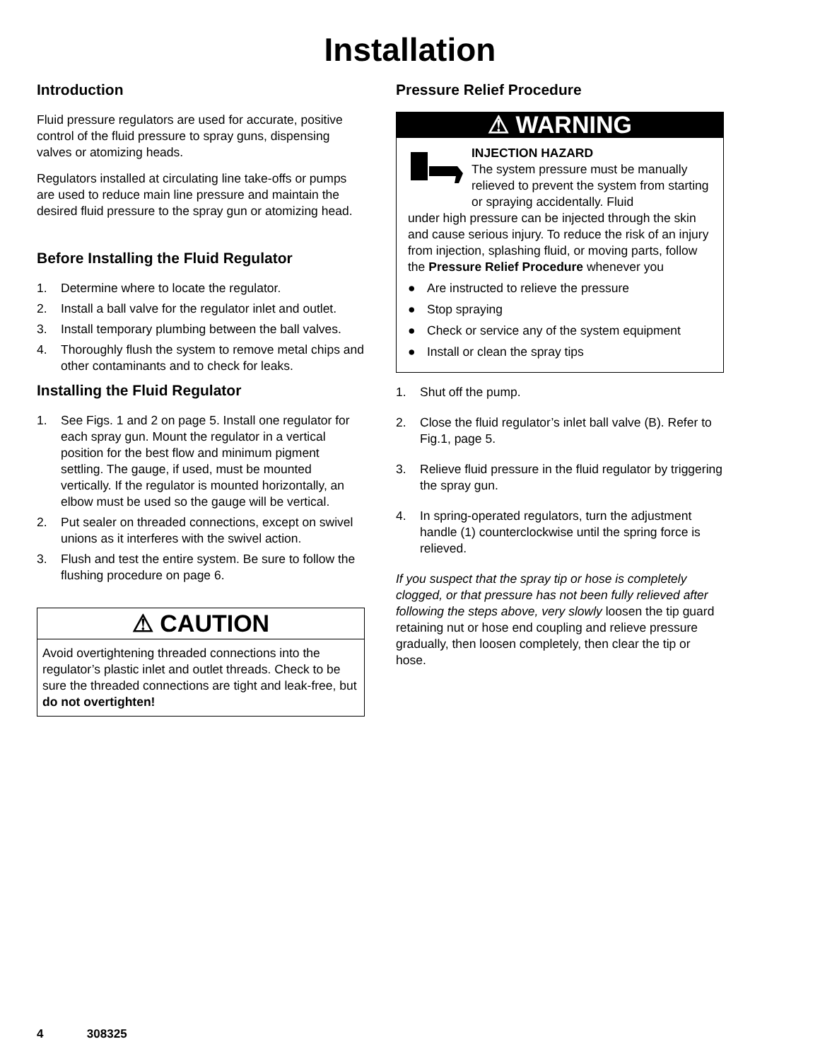Installation
Introduction
Fluid pressure regulators are used for accurate, positive control of the fluid pressure to spray guns, dispensing valves or atomizing heads.
Regulators installed at circulating line take-offs or pumps are used to reduce main line pressure and maintain the desired fluid pressure to the spray gun or atomizing head.
Before Installing the Fluid Regulator
1. Determine where to locate the regulator.
2. Install a ball valve for the regulator inlet and outlet.
3. Install temporary plumbing between the ball valves.
4. Thoroughly flush the system to remove metal chips and other contaminants and to check for leaks.
Installing the Fluid Regulator
1. See Figs. 1 and 2 on page 5. Install one regulator for each spray gun. Mount the regulator in a vertical position for the best flow and minimum pigment settling. The gauge, if used, must be mounted vertically. If the regulator is mounted horizontally, an elbow must be used so the gauge will be vertical.
2. Put sealer on threaded connections, except on swivel unions as it interferes with the swivel action.
3. Flush and test the entire system. Be sure to follow the flushing procedure on page 6.
⚠ CAUTION
Avoid overtightening threaded connections into the regulator’s plastic inlet and outlet threads. Check to be sure the threaded connections are tight and leak-free, but do not overtighten!
Pressure Relief Procedure
⚠ WARNING
INJECTION HAZARD
The system pressure must be manually relieved to prevent the system from starting or spraying accidentally. Fluid
under high pressure can be injected through the skin and cause serious injury. To reduce the risk of an injury from injection, splashing fluid, or moving parts, follow the Pressure Relief Procedure whenever you
● Are instructed to relieve the pressure
● Stop spraying
● Check or service any of the system equipment
● Install or clean the spray tips
1. Shut off the pump.
2. Close the fluid regulator’s inlet ball valve (B). Refer to Fig.1, page 5.
3. Relieve fluid pressure in the fluid regulator by triggering the spray gun.
4. In spring-operated regulators, turn the adjustment handle (1) counterclockwise until the spring force is relieved.
If you suspect that the spray tip or hose is completely clogged, or that pressure has not been fully relieved after following the steps above, very slowly loosen the tip guard retaining nut or hose end coupling and relieve pressure gradually, then loosen completely, then clear the tip or hose.
4 308325